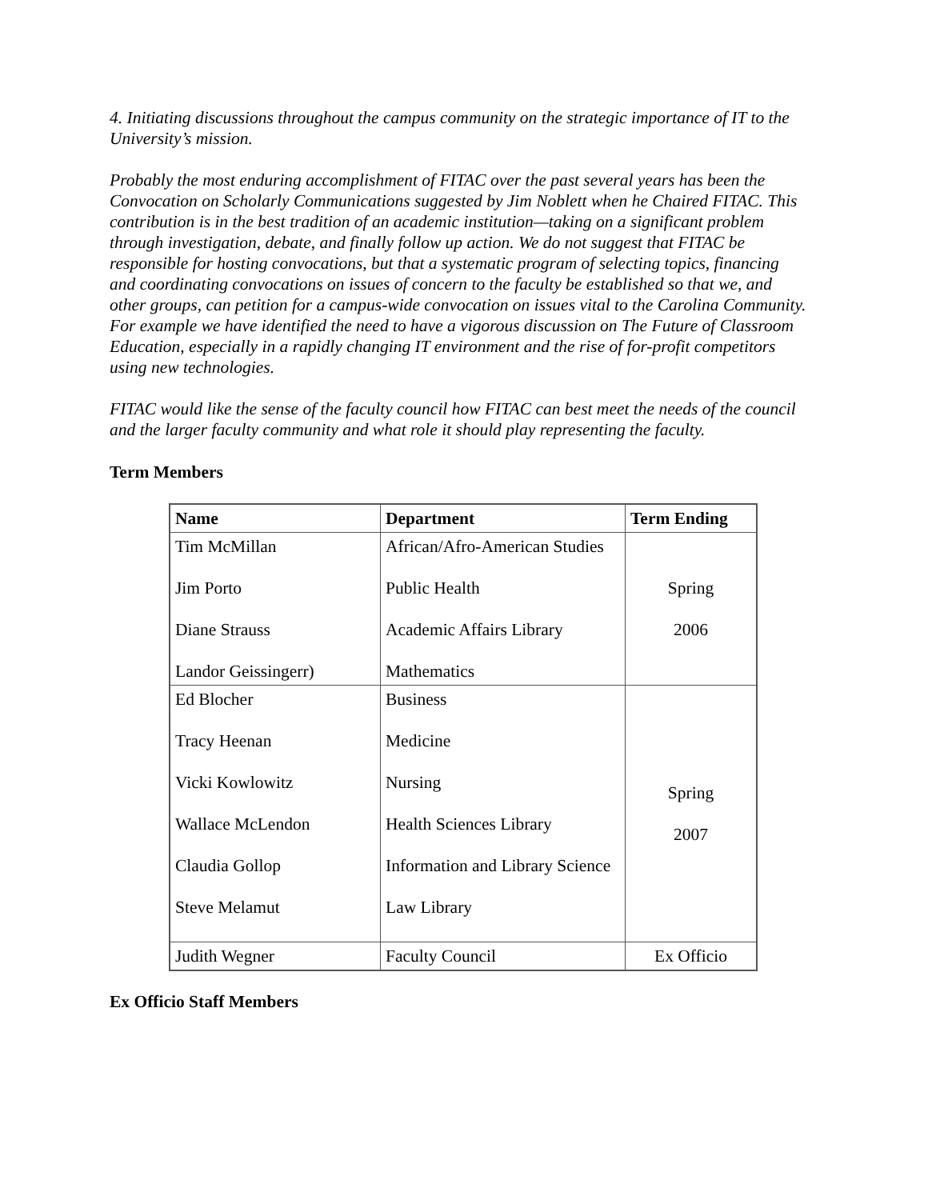4. Initiating discussions throughout the campus community on the strategic importance of IT to the University’s mission.
Probably the most enduring accomplishment of FITAC over the past several years has been the Convocation on Scholarly Communications suggested by Jim Noblett when he Chaired FITAC. This contribution is in the best tradition of an academic institution—taking on a significant problem through investigation, debate, and finally follow up action. We do not suggest that FITAC be responsible for hosting convocations, but that a systematic program of selecting topics, financing and coordinating convocations on issues of concern to the faculty be established so that we, and other groups, can petition for a campus-wide convocation on issues vital to the Carolina Community. For example we have identified the need to have a vigorous discussion on The Future of Classroom Education, especially in a rapidly changing IT environment and the rise of for-profit competitors using new technologies.
FITAC would like the sense of the faculty council how FITAC can best meet the needs of the council and the larger faculty community and what role it should play representing the faculty.
Term Members
| Name | Department | Term Ending |
| --- | --- | --- |
| Tim McMillan Jim Porto Diane Strauss Landor Geissingerr) | African/Afro-American Studies Public Health Academic Affairs Library Mathematics | Spring 2006 |
| Ed Blocher Tracy Heenan Vicki Kowlowitz Wallace McLendon Claudia Gollop Steve Melamut | Business Medicine Nursing Health Sciences Library Information and Library Science Law Library | Spring 2007 |
| Judith Wegner | Faculty Council | Ex Officio |
Ex Officio Staff Members